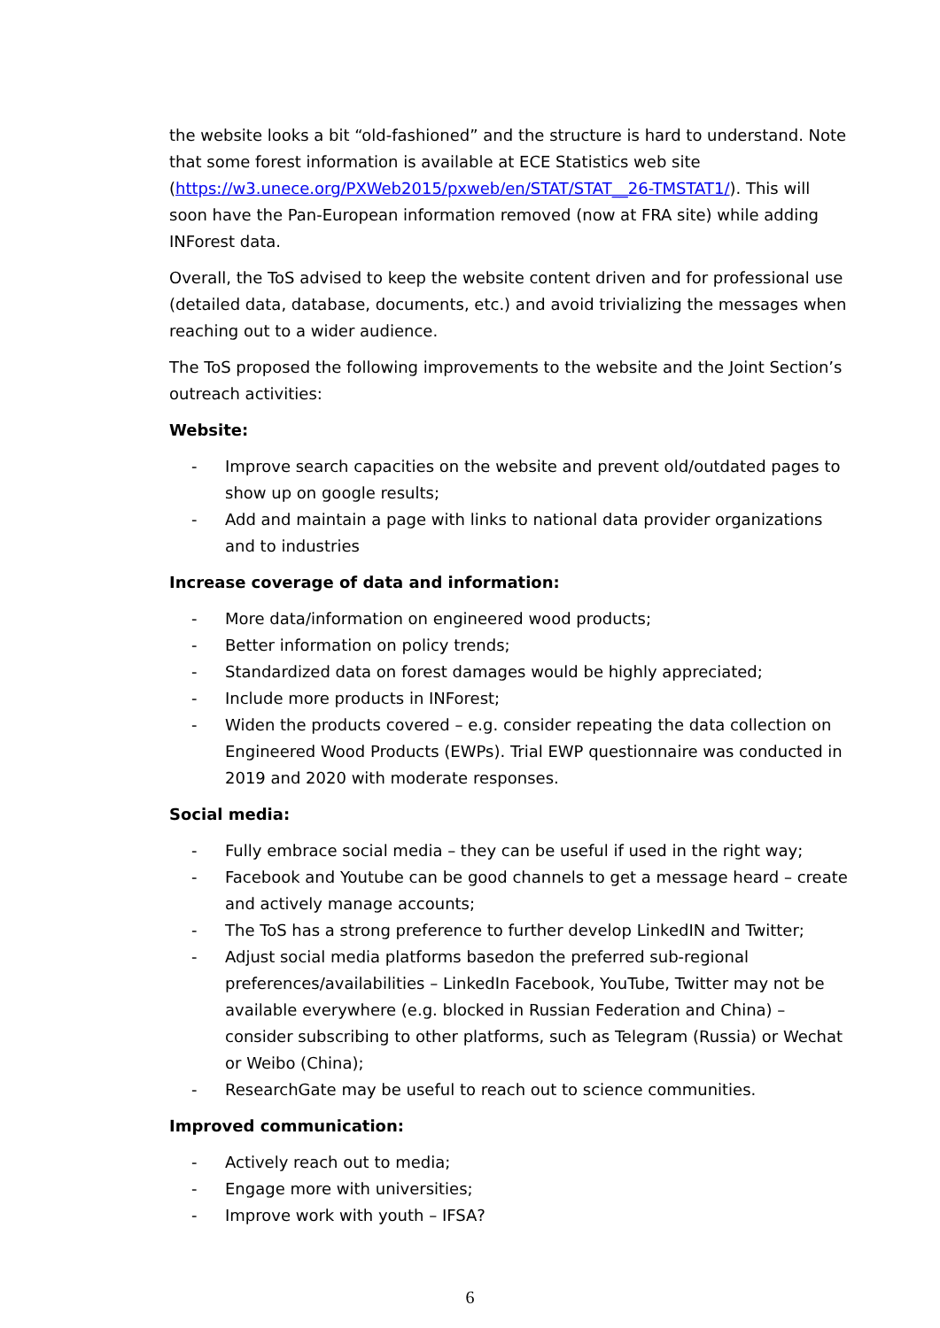the website looks a bit “old-fashioned” and the structure is hard to understand. Note that some forest information is available at ECE Statistics web site (https://w3.unece.org/PXWeb2015/pxweb/en/STAT/STAT__26-TMSTAT1/). This will soon have the Pan-European information removed (now at FRA site) while adding INForest data.
Overall, the ToS advised to keep the website content driven and for professional use (detailed data, database, documents, etc.) and avoid trivializing the messages when reaching out to a wider audience.
The ToS proposed the following improvements to the website and the Joint Section’s outreach activities:
Website:
- Improve search capacities on the website and prevent old/outdated pages to show up on google results;
- Add and maintain a page with links to national data provider organizations and to industries
Increase coverage of data and information:
- More data/information on engineered wood products;
- Better information on policy trends;
- Standardized data on forest damages would be highly appreciated;
- Include more products in INForest;
- Widen the products covered – e.g. consider repeating the data collection on Engineered Wood Products (EWPs). Trial EWP questionnaire was conducted in 2019 and 2020 with moderate responses.
Social media:
- Fully embrace social media – they can be useful if used in the right way;
- Facebook and Youtube can be good channels to get a message heard – create and actively manage accounts;
- The ToS has a strong preference to further develop LinkedIN and Twitter;
- Adjust social media platforms basedon the preferred sub-regional preferences/availabilities – LinkedIn Facebook, YouTube, Twitter may not be available everywhere (e.g. blocked in Russian Federation and China) – consider subscribing to other platforms, such as Telegram (Russia) or Wechat or Weibo (China);
- ResearchGate may be useful to reach out to science communities.
Improved communication:
- Actively reach out to media;
- Engage more with universities;
- Improve work with youth – IFSA?
6